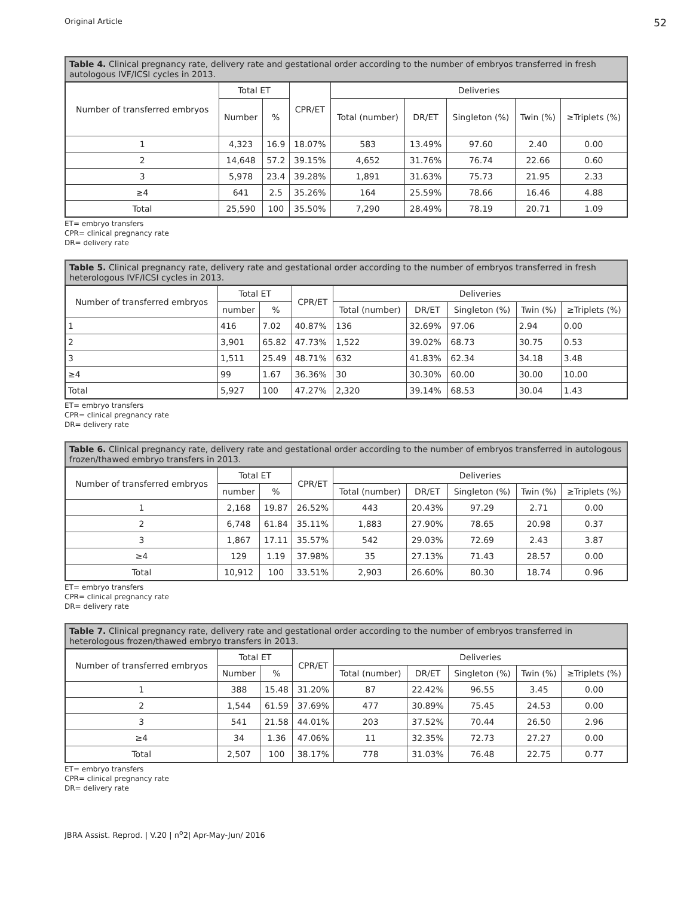Original Article 52
Table 4. Clinical pregnancy rate, delivery rate and gestational order according to the number of embryos transferred in fresh autologous IVF/ICSI cycles in 2013.
| Number of transferred embryos | Total ET | | CPR/ET | Deliveries | | | | |
| --- | --- | --- | --- | --- | --- | --- | --- | --- |
| | Number | % | | Total (number) | DR/ET | Singleton (%) | Twin (%) | ≥Triplets (%) |
| 1 | 4,323 | 16.9 | 18.07% | 583 | 13.49% | 97.60 | 2.40 | 0.00 |
| 2 | 14,648 | 57.2 | 39.15% | 4,652 | 31.76% | 76.74 | 22.66 | 0.60 |
| 3 | 5,978 | 23.4 | 39.28% | 1,891 | 31.63% | 75.73 | 21.95 | 2.33 |
| ≥4 | 641 | 2.5 | 35.26% | 164 | 25.59% | 78.66 | 16.46 | 4.88 |
| Total | 25,590 | 100 | 35.50% | 7,290 | 28.49% | 78.19 | 20.71 | 1.09 |
ET= embryo transfers
CPR= clinical pregnancy rate
DR= delivery rate
Table 5. Clinical pregnancy rate, delivery rate and gestational order according to the number of embryos transferred in fresh heterologous IVF/ICSI cycles in 2013.
| Number of transferred embryos | Total ET | | CPR/ET | Deliveries | | | | |
| --- | --- | --- | --- | --- | --- | --- | --- | --- |
| | number | % | | Total (number) | DR/ET | Singleton (%) | Twin (%) | ≥Triplets (%) |
| 1 | 416 | 7.02 | 40.87% | 136 | 32.69% | 97.06 | 2.94 | 0.00 |
| 2 | 3,901 | 65.82 | 47.73% | 1,522 | 39.02% | 68.73 | 30.75 | 0.53 |
| 3 | 1,511 | 25.49 | 48.71% | 632 | 41.83% | 62.34 | 34.18 | 3.48 |
| ≥4 | 99 | 1.67 | 36.36% | 30 | 30.30% | 60.00 | 30.00 | 10.00 |
| Total | 5,927 | 100 | 47.27% | 2,320 | 39.14% | 68.53 | 30.04 | 1.43 |
ET= embryo transfers
CPR= clinical pregnancy rate
DR= delivery rate
Table 6. Clinical pregnancy rate, delivery rate and gestational order according to the number of embryos transferred in autologous frozen/thawed embryo transfers in 2013.
| Number of transferred embryos | Total ET | | CPR/ET | Deliveries | | | | |
| --- | --- | --- | --- | --- | --- | --- | --- | --- |
| | number | % | | Total (number) | DR/ET | Singleton (%) | Twin (%) | ≥Triplets (%) |
| 1 | 2,168 | 19.87 | 26.52% | 443 | 20.43% | 97.29 | 2.71 | 0.00 |
| 2 | 6,748 | 61.84 | 35.11% | 1,883 | 27.90% | 78.65 | 20.98 | 0.37 |
| 3 | 1,867 | 17.11 | 35.57% | 542 | 29.03% | 72.69 | 2.43 | 3.87 |
| ≥4 | 129 | 1.19 | 37.98% | 35 | 27.13% | 71.43 | 28.57 | 0.00 |
| Total | 10,912 | 100 | 33.51% | 2,903 | 26.60% | 80.30 | 18.74 | 0.96 |
ET= embryo transfers
CPR= clinical pregnancy rate
DR= delivery rate
Table 7. Clinical pregnancy rate, delivery rate and gestational order according to the number of embryos transferred in heterologous frozen/thawed embryo transfers in 2013.
| Number of transferred embryos | Total ET | | CPR/ET | Deliveries | | | | |
| --- | --- | --- | --- | --- | --- | --- | --- | --- |
| | Number | % | | Total (number) | DR/ET | Singleton (%) | Twin (%) | ≥Triplets (%) |
| 1 | 388 | 15.48 | 31.20% | 87 | 22.42% | 96.55 | 3.45 | 0.00 |
| 2 | 1,544 | 61.59 | 37.69% | 477 | 30.89% | 75.45 | 24.53 | 0.00 |
| 3 | 541 | 21.58 | 44.01% | 203 | 37.52% | 70.44 | 26.50 | 2.96 |
| ≥4 | 34 | 1.36 | 47.06% | 11 | 32.35% | 72.73 | 27.27 | 0.00 |
| Total | 2,507 | 100 | 38.17% | 778 | 31.03% | 76.48 | 22.75 | 0.77 |
ET= embryo transfers
CPR= clinical pregnancy rate
DR= delivery rate
JBRA Assist. Reprod. | V.20 | n<sup>o</sup>2| Apr-May-Jun/ 2016